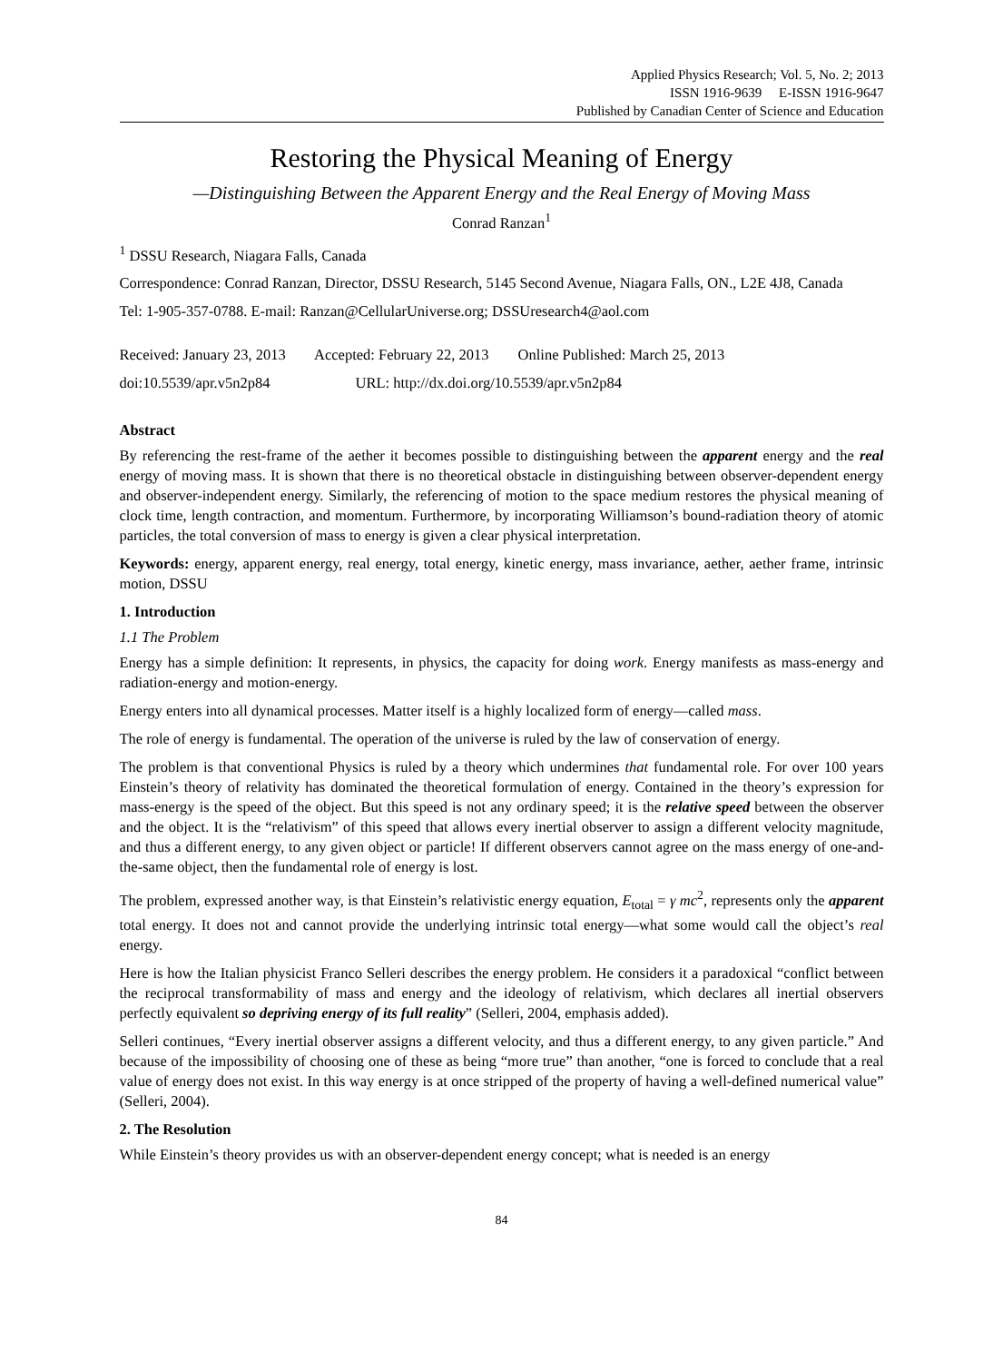Applied Physics Research; Vol. 5, No. 2; 2013
ISSN 1916-9639 E-ISSN 1916-9647
Published by Canadian Center of Science and Education
Restoring the Physical Meaning of Energy
—Distinguishing Between the Apparent Energy and the Real Energy of Moving Mass
Conrad Ranzan<sup>1</sup>
<sup>1</sup> DSSU Research, Niagara Falls, Canada
Correspondence: Conrad Ranzan, Director, DSSU Research, 5145 Second Avenue, Niagara Falls, ON., L2E 4J8, Canada
Tel: 1-905-357-0788. E-mail: Ranzan@CellularUniverse.org; DSSUresearch4@aol.com
Received: January 23, 2013 Accepted: February 22, 2013 Online Published: March 25, 2013
doi:10.5539/apr.v5n2p84 URL: http://dx.doi.org/10.5539/apr.v5n2p84
Abstract
By referencing the rest-frame of the aether it becomes possible to distinguishing between the apparent energy and the real energy of moving mass. It is shown that there is no theoretical obstacle in distinguishing between observer-dependent energy and observer-independent energy. Similarly, the referencing of motion to the space medium restores the physical meaning of clock time, length contraction, and momentum. Furthermore, by incorporating Williamson’s bound-radiation theory of atomic particles, the total conversion of mass to energy is given a clear physical interpretation.
Keywords: energy, apparent energy, real energy, total energy, kinetic energy, mass invariance, aether, aether frame, intrinsic motion, DSSU
1. Introduction
1.1 The Problem
Energy has a simple definition: It represents, in physics, the capacity for doing work. Energy manifests as mass-energy and radiation-energy and motion-energy.
Energy enters into all dynamical processes. Matter itself is a highly localized form of energy—called mass.
The role of energy is fundamental. The operation of the universe is ruled by the law of conservation of energy.
The problem is that conventional Physics is ruled by a theory which undermines that fundamental role. For over 100 years Einstein’s theory of relativity has dominated the theoretical formulation of energy. Contained in the theory’s expression for mass-energy is the speed of the object. But this speed is not any ordinary speed; it is the relative speed between the observer and the object. It is the “relativism” of this speed that allows every inertial observer to assign a different velocity magnitude, and thus a different energy, to any given object or particle! If different observers cannot agree on the mass energy of one-and-the-same object, then the fundamental role of energy is lost.
The problem, expressed another way, is that Einstein’s relativistic energy equation, E<sub>total</sub> = γ mc<sup>2</sup>, represents only the apparent total energy. It does not and cannot provide the underlying intrinsic total energy—what some would call the object’s real energy.
Here is how the Italian physicist Franco Selleri describes the energy problem. He considers it a paradoxical “conflict between the reciprocal transformability of mass and energy and the ideology of relativism, which declares all inertial observers perfectly equivalent so depriving energy of its full reality” (Selleri, 2004, emphasis added).
Selleri continues, “Every inertial observer assigns a different velocity, and thus a different energy, to any given particle.” And because of the impossibility of choosing one of these as being “more true” than another, “one is forced to conclude that a real value of energy does not exist. In this way energy is at once stripped of the property of having a well-defined numerical value” (Selleri, 2004).
2. The Resolution
While Einstein’s theory provides us with an observer-dependent energy concept; what is needed is an energy
84